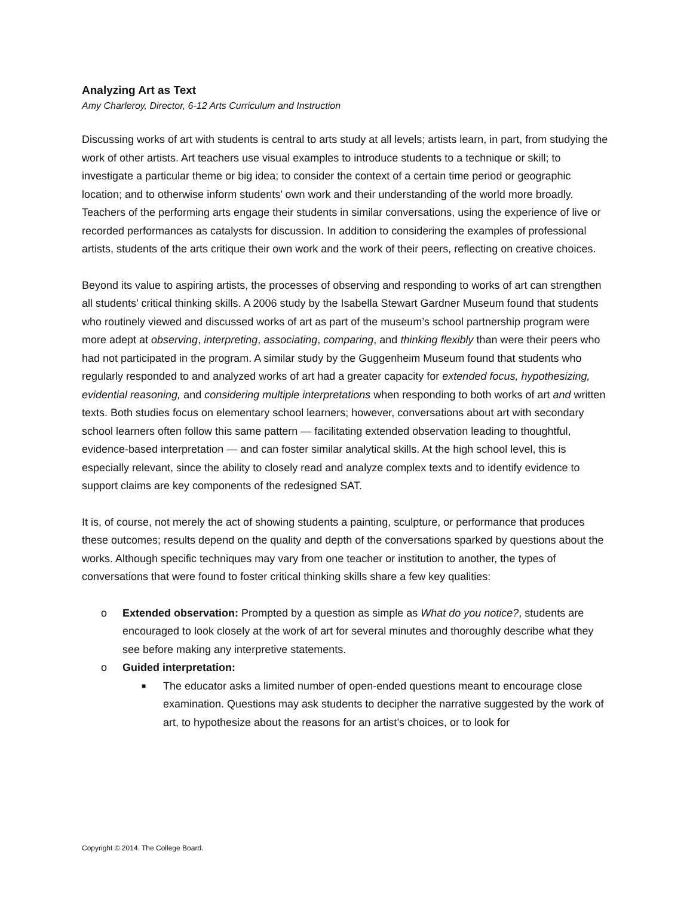Analyzing Art as Text
Amy Charleroy, Director, 6-12 Arts Curriculum and Instruction
Discussing works of art with students is central to arts study at all levels; artists learn, in part, from studying the work of other artists. Art teachers use visual examples to introduce students to a technique or skill; to investigate a particular theme or big idea; to consider the context of a certain time period or geographic location; and to otherwise inform students’ own work and their understanding of the world more broadly. Teachers of the performing arts engage their students in similar conversations, using the experience of live or recorded performances as catalysts for discussion. In addition to considering the examples of professional artists, students of the arts critique their own work and the work of their peers, reflecting on creative choices.
Beyond its value to aspiring artists, the processes of observing and responding to works of art can strengthen all students’ critical thinking skills. A 2006 study by the Isabella Stewart Gardner Museum found that students who routinely viewed and discussed works of art as part of the museum’s school partnership program were more adept at observing, interpreting, associating, comparing, and thinking flexibly than were their peers who had not participated in the program. A similar study by the Guggenheim Museum found that students who regularly responded to and analyzed works of art had a greater capacity for extended focus, hypothesizing, evidential reasoning, and considering multiple interpretations when responding to both works of art and written texts. Both studies focus on elementary school learners; however, conversations about art with secondary school learners often follow this same pattern — facilitating extended observation leading to thoughtful, evidence-based interpretation — and can foster similar analytical skills. At the high school level, this is especially relevant, since the ability to closely read and analyze complex texts and to identify evidence to support claims are key components of the redesigned SAT.
It is, of course, not merely the act of showing students a painting, sculpture, or performance that produces these outcomes; results depend on the quality and depth of the conversations sparked by questions about the works. Although specific techniques may vary from one teacher or institution to another, the types of conversations that were found to foster critical thinking skills share a few key qualities:
o Extended observation: Prompted by a question as simple as What do you notice?, students are encouraged to look closely at the work of art for several minutes and thoroughly describe what they see before making any interpretive statements.
o Guided interpretation:
■ The educator asks a limited number of open-ended questions meant to encourage close examination. Questions may ask students to decipher the narrative suggested by the work of art, to hypothesize about the reasons for an artist’s choices, or to look for
Copyright © 2014. The College Board.